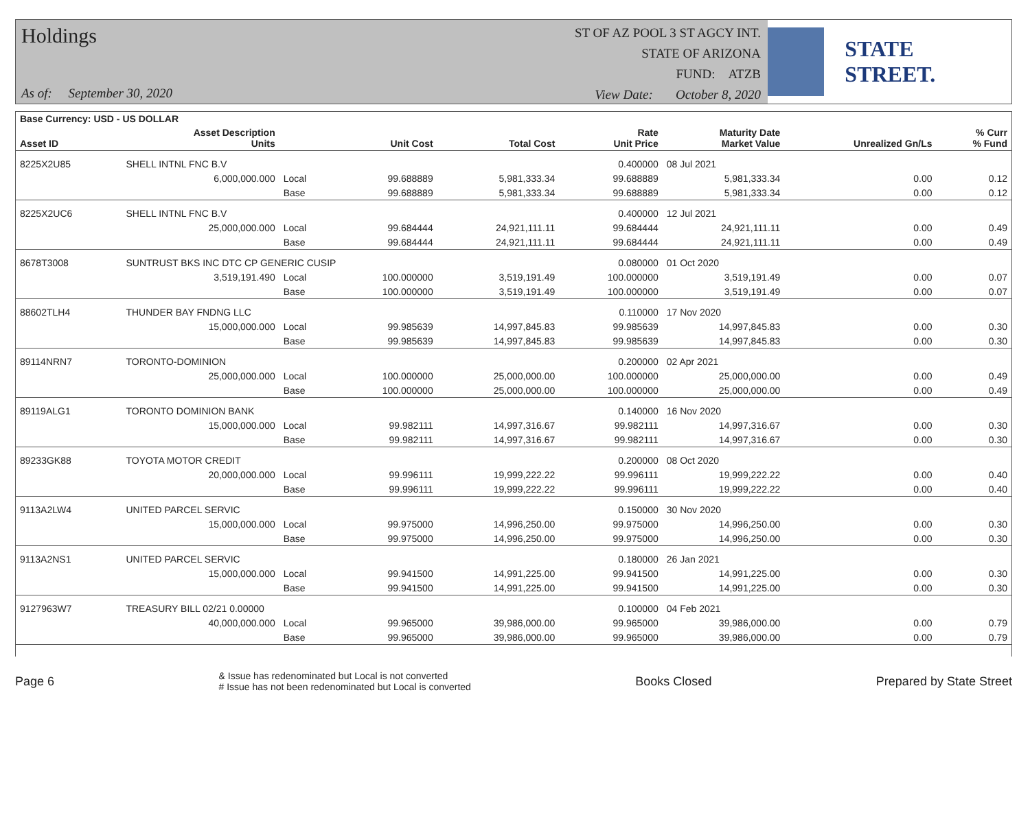Holdings
As of: September 30, 2020
ST OF AZ POOL 3 ST AGCY INT.
STATE OF ARIZONA
FUND: ATZB
View Date: October 8, 2020
STATE STREET.
| Base Currency: USD - US DOLLAR | | | | | | | | |
| --- | --- | --- | --- | --- | --- | --- | --- | --- |
| Asset ID | Asset Description Units | | Unit Cost | Total Cost | Rate Unit Price | Maturity Date Market Value | Unrealized Gn/Ls | % Curr % Fund |
| 8225X2U85 | SHELL INTNL FNC B.V | | | | 0.400000 | 08 Jul 2021 | | |
| | 6,000,000.000 | Local | 99.688889 | 5,981,333.34 | 99.688889 | 5,981,333.34 | 0.00 | 0.12 |
| | | Base | 99.688889 | 5,981,333.34 | 99.688889 | 5,981,333.34 | 0.00 | 0.12 |
| 8225X2UC6 | SHELL INTNL FNC B.V | | | | 0.400000 | 12 Jul 2021 | | |
| | 25,000,000.000 | Local | 99.684444 | 24,921,111.11 | 99.684444 | 24,921,111.11 | 0.00 | 0.49 |
| | | Base | 99.684444 | 24,921,111.11 | 99.684444 | 24,921,111.11 | 0.00 | 0.49 |
| 8678T3008 | SUNTRUST BKS INC DTC CP GENERIC CUSIP | | | | 0.080000 | 01 Oct 2020 | | |
| | 3,519,191.490 | Local | 100.000000 | 3,519,191.49 | 100.000000 | 3,519,191.49 | 0.00 | 0.07 |
| | | Base | 100.000000 | 3,519,191.49 | 100.000000 | 3,519,191.49 | 0.00 | 0.07 |
| 88602TLH4 | THUNDER BAY FNDNG LLC | | | | 0.110000 | 17 Nov 2020 | | |
| | 15,000,000.000 | Local | 99.985639 | 14,997,845.83 | 99.985639 | 14,997,845.83 | 0.00 | 0.30 |
| | | Base | 99.985639 | 14,997,845.83 | 99.985639 | 14,997,845.83 | 0.00 | 0.30 |
| 89114NRN7 | TORONTO-DOMINION | | | | 0.200000 | 02 Apr 2021 | | |
| | 25,000,000.000 | Local | 100.000000 | 25,000,000.00 | 100.000000 | 25,000,000.00 | 0.00 | 0.49 |
| | | Base | 100.000000 | 25,000,000.00 | 100.000000 | 25,000,000.00 | 0.00 | 0.49 |
| 89119ALG1 | TORONTO DOMINION BANK | | | | 0.140000 | 16 Nov 2020 | | |
| | 15,000,000.000 | Local | 99.982111 | 14,997,316.67 | 99.982111 | 14,997,316.67 | 0.00 | 0.30 |
| | | Base | 99.982111 | 14,997,316.67 | 99.982111 | 14,997,316.67 | 0.00 | 0.30 |
| 89233GK88 | TOYOTA MOTOR CREDIT | | | | 0.200000 | 08 Oct 2020 | | |
| | 20,000,000.000 | Local | 99.996111 | 19,999,222.22 | 99.996111 | 19,999,222.22 | 0.00 | 0.40 |
| | | Base | 99.996111 | 19,999,222.22 | 99.996111 | 19,999,222.22 | 0.00 | 0.40 |
| 9113A2LW4 | UNITED PARCEL SERVIC | | | | 0.150000 | 30 Nov 2020 | | |
| | 15,000,000.000 | Local | 99.975000 | 14,996,250.00 | 99.975000 | 14,996,250.00 | 0.00 | 0.30 |
| | | Base | 99.975000 | 14,996,250.00 | 99.975000 | 14,996,250.00 | 0.00 | 0.30 |
| 9113A2NS1 | UNITED PARCEL SERVIC | | | | 0.180000 | 26 Jan 2021 | | |
| | 15,000,000.000 | Local | 99.941500 | 14,991,225.00 | 99.941500 | 14,991,225.00 | 0.00 | 0.30 |
| | | Base | 99.941500 | 14,991,225.00 | 99.941500 | 14,991,225.00 | 0.00 | 0.30 |
| 9127963W7 | TREASURY BILL 02/21 0.00000 | | | | 0.100000 | 04 Feb 2021 | | |
| | 40,000,000.000 | Local | 99.965000 | 39,986,000.00 | 99.965000 | 39,986,000.00 | 0.00 | 0.79 |
| | | Base | 99.965000 | 39,986,000.00 | 99.965000 | 39,986,000.00 | 0.00 | 0.79 |
Page 6 & Issue has redenominated but Local is not converted
# Issue has not been redenominated but Local is converted Books Closed Prepared by State Street